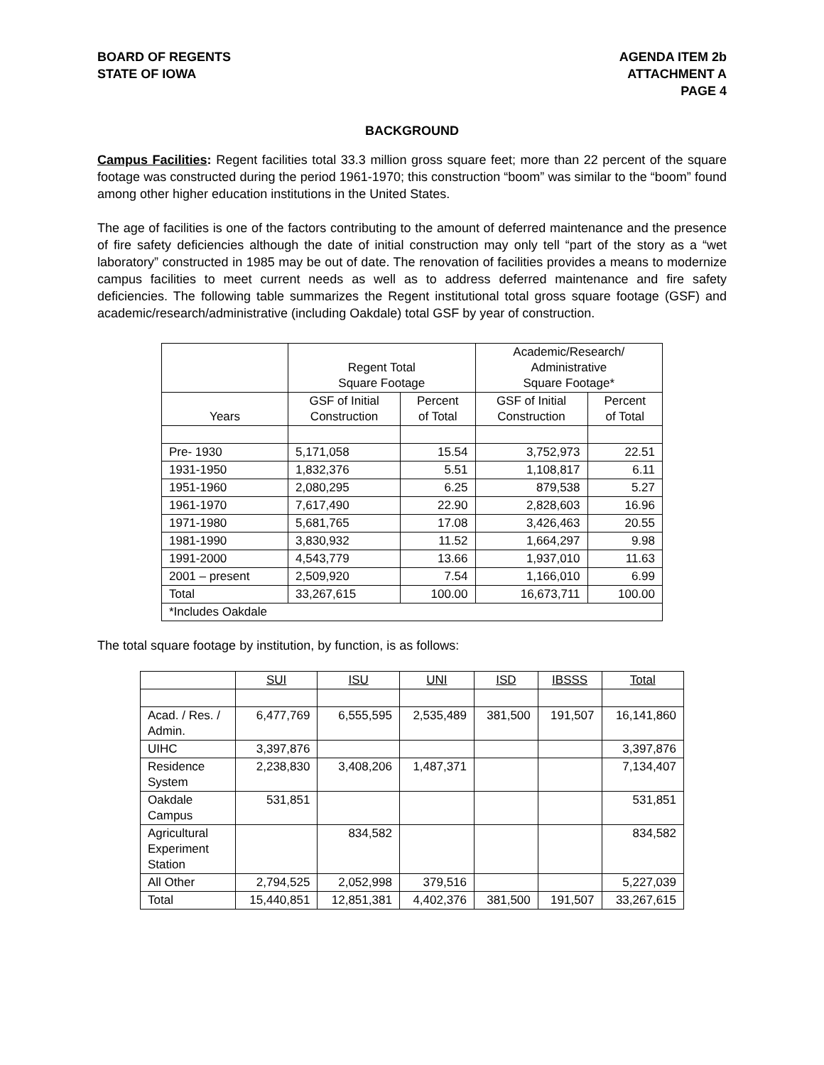BOARD OF REGENTS
STATE OF IOWA
AGENDA ITEM 2b
ATTACHMENT A
PAGE 4
BACKGROUND
Campus Facilities: Regent facilities total 33.3 million gross square feet; more than 22 percent of the square footage was constructed during the period 1961-1970; this construction “boom” was similar to the “boom” found among other higher education institutions in the United States.
The age of facilities is one of the factors contributing to the amount of deferred maintenance and the presence of fire safety deficiencies although the date of initial construction may only tell “part of the story as a “wet laboratory” constructed in 1985 may be out of date. The renovation of facilities provides a means to modernize campus facilities to meet current needs as well as to address deferred maintenance and fire safety deficiencies. The following table summarizes the Regent institutional total gross square footage (GSF) and academic/research/administrative (including Oakdale) total GSF by year of construction.
| | Regent Total Square Footage | | Academic/Research/ Administrative Square Footage* | |
| --- | --- | --- | --- | --- |
| Years | GSF of Initial Construction | Percent of Total | GSF of Initial Construction | Percent of Total |
| Pre- 1930 | 5,171,058 | 15.54 | 3,752,973 | 22.51 |
| 1931-1950 | 1,832,376 | 5.51 | 1,108,817 | 6.11 |
| 1951-1960 | 2,080,295 | 6.25 | 879,538 | 5.27 |
| 1961-1970 | 7,617,490 | 22.90 | 2,828,603 | 16.96 |
| 1971-1980 | 5,681,765 | 17.08 | 3,426,463 | 20.55 |
| 1981-1990 | 3,830,932 | 11.52 | 1,664,297 | 9.98 |
| 1991-2000 | 4,543,779 | 13.66 | 1,937,010 | 11.63 |
| 2001 – present | 2,509,920 | 7.54 | 1,166,010 | 6.99 |
| Total | 33,267,615 | 100.00 | 16,673,711 | 100.00 |
| *Includes Oakdale | | | | |
The total square footage by institution, by function, is as follows:
| | SUI | ISU | UNI | ISD | IBSSS | Total |
| --- | --- | --- | --- | --- | --- | --- |
| Acad. / Res. / Admin. | 6,477,769 | 6,555,595 | 2,535,489 | 381,500 | 191,507 | 16,141,860 |
| UIHC | 3,397,876 | | | | | 3,397,876 |
| Residence System | 2,238,830 | 3,408,206 | 1,487,371 | | | 7,134,407 |
| Oakdale Campus | 531,851 | | | | | 531,851 |
| Agricultural Experiment Station | | 834,582 | | | | 834,582 |
| All Other | 2,794,525 | 2,052,998 | 379,516 | | | 5,227,039 |
| Total | 15,440,851 | 12,851,381 | 4,402,376 | 381,500 | 191,507 | 33,267,615 |